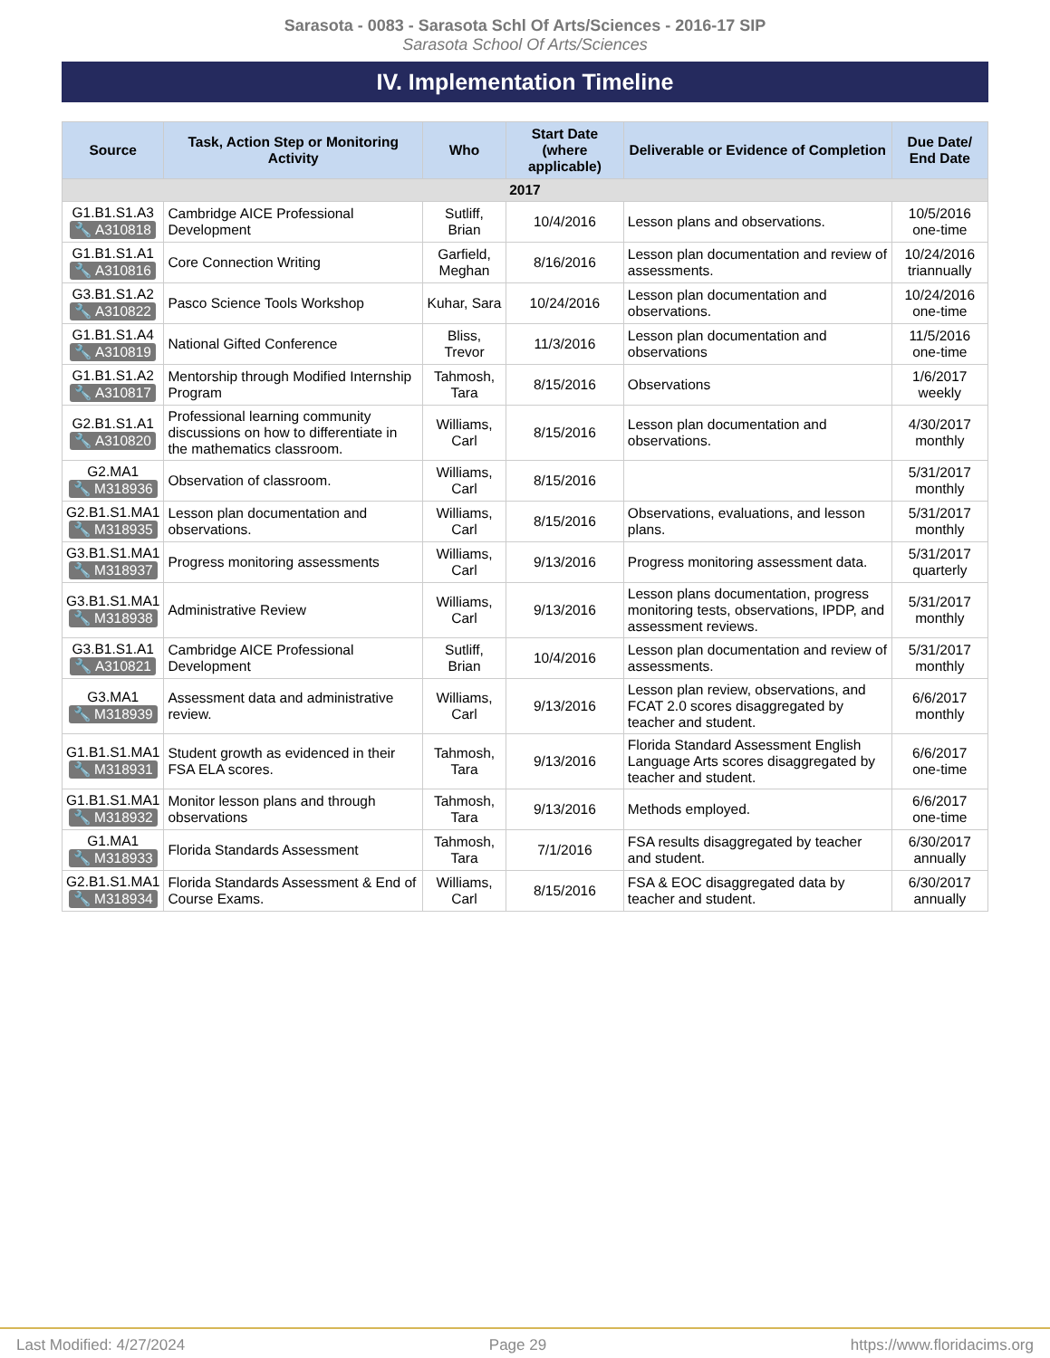Sarasota - 0083 - Sarasota Schl Of Arts/Sciences - 2016-17 SIP
Sarasota School Of Arts/Sciences
IV. Implementation Timeline
| Source | Task, Action Step or Monitoring Activity | Who | Start Date (where applicable) | Deliverable or Evidence of Completion | Due Date/ End Date |
| --- | --- | --- | --- | --- | --- |
| 2017 | | | | | |
| G1.B1.S1.A3 🔧 A310818 | Cambridge AICE Professional Development | Sutliff, Brian | 10/4/2016 | Lesson plans and observations. | 10/5/2016 one-time |
| G1.B1.S1.A1 🔧 A310816 | Core Connection Writing | Garfield, Meghan | 8/16/2016 | Lesson plan documentation and review of assessments. | 10/24/2016 triannually |
| G3.B1.S1.A2 🔧 A310822 | Pasco Science Tools Workshop | Kuhar, Sara | 10/24/2016 | Lesson plan documentation and observations. | 10/24/2016 one-time |
| G1.B1.S1.A4 🔧 A310819 | National Gifted Conference | Bliss, Trevor | 11/3/2016 | Lesson plan documentation and observations | 11/5/2016 one-time |
| G1.B1.S1.A2 🔧 A310817 | Mentorship through Modified Internship Program | Tahmosh, Tara | 8/15/2016 | Observations | 1/6/2017 weekly |
| G2.B1.S1.A1 🔧 A310820 | Professional learning community discussions on how to differentiate in the mathematics classroom. | Williams, Carl | 8/15/2016 | Lesson plan documentation and observations. | 4/30/2017 monthly |
| G2.MA1 🔧 M318936 | Observation of classroom. | Williams, Carl | 8/15/2016 | | 5/31/2017 monthly |
| G2.B1.S1.MA1 🔧 M318935 | Lesson plan documentation and observations. | Williams, Carl | 8/15/2016 | Observations, evaluations, and lesson plans. | 5/31/2017 monthly |
| G3.B1.S1.MA1 🔧 M318937 | Progress monitoring assessments | Williams, Carl | 9/13/2016 | Progress monitoring assessment data. | 5/31/2017 quarterly |
| G3.B1.S1.MA1 🔧 M318938 | Administrative Review | Williams, Carl | 9/13/2016 | Lesson plans documentation, progress monitoring tests, observations, IPDP, and assessment reviews. | 5/31/2017 monthly |
| G3.B1.S1.A1 🔧 A310821 | Cambridge AICE Professional Development | Sutliff, Brian | 10/4/2016 | Lesson plan documentation and review of assessments. | 5/31/2017 monthly |
| G3.MA1 🔧 M318939 | Assessment data and administrative review. | Williams, Carl | 9/13/2016 | Lesson plan review, observations, and FCAT 2.0 scores disaggregated by teacher and student. | 6/6/2017 monthly |
| G1.B1.S1.MA1 🔧 M318931 | Student growth as evidenced in their FSA ELA scores. | Tahmosh, Tara | 9/13/2016 | Florida Standard Assessment English Language Arts scores disaggregated by teacher and student. | 6/6/2017 one-time |
| G1.B1.S1.MA1 🔧 M318932 | Monitor lesson plans and through observations | Tahmosh, Tara | 9/13/2016 | Methods employed. | 6/6/2017 one-time |
| G1.MA1 🔧 M318933 | Florida Standards Assessment | Tahmosh, Tara | 7/1/2016 | FSA results disaggregated by teacher and student. | 6/30/2017 annually |
| G2.B1.S1.MA1 🔧 M318934 | Florida Standards Assessment & End of Course Exams. | Williams, Carl | 8/15/2016 | FSA & EOC disaggregated data by teacher and student. | 6/30/2017 annually |
Last Modified: 4/27/2024 Page 29 https://www.floridacims.org